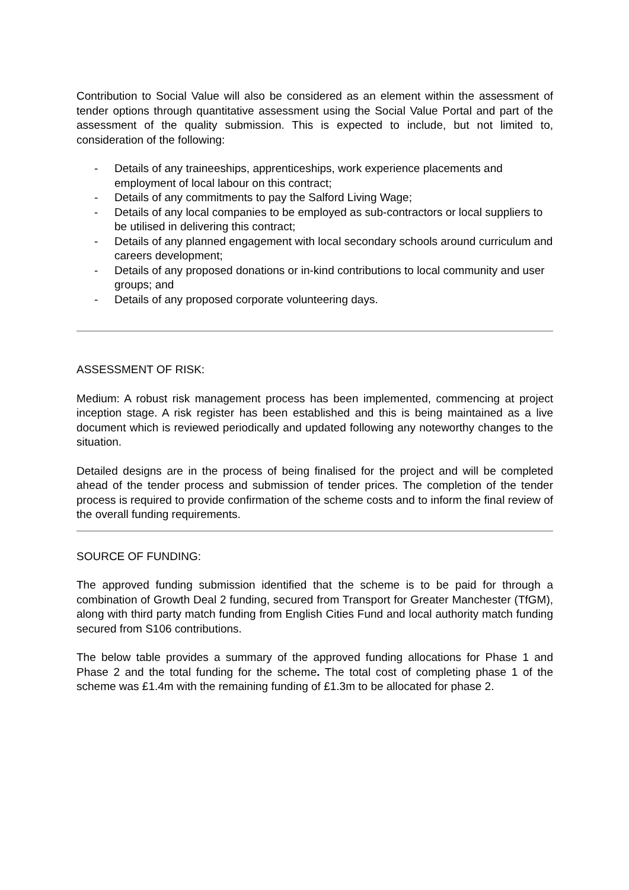Contribution to Social Value will also be considered as an element within the assessment of tender options through quantitative assessment using the Social Value Portal and part of the assessment of the quality submission. This is expected to include, but not limited to, consideration of the following:
- Details of any traineeships, apprenticeships, work experience placements and employment of local labour on this contract;
- Details of any commitments to pay the Salford Living Wage;
- Details of any local companies to be employed as sub-contractors or local suppliers to be utilised in delivering this contract;
- Details of any planned engagement with local secondary schools around curriculum and careers development;
- Details of any proposed donations or in-kind contributions to local community and user groups; and
- Details of any proposed corporate volunteering days.
ASSESSMENT OF RISK:
Medium: A robust risk management process has been implemented, commencing at project inception stage. A risk register has been established and this is being maintained as a live document which is reviewed periodically and updated following any noteworthy changes to the situation.
Detailed designs are in the process of being finalised for the project and will be completed ahead of the tender process and submission of tender prices. The completion of the tender process is required to provide confirmation of the scheme costs and to inform the final review of the overall funding requirements.
SOURCE OF FUNDING:
The approved funding submission identified that the scheme is to be paid for through a combination of Growth Deal 2 funding, secured from Transport for Greater Manchester (TfGM), along with third party match funding from English Cities Fund and local authority match funding secured from S106 contributions.
The below table provides a summary of the approved funding allocations for Phase 1 and Phase 2 and the total funding for the scheme. The total cost of completing phase 1 of the scheme was £1.4m with the remaining funding of £1.3m to be allocated for phase 2.